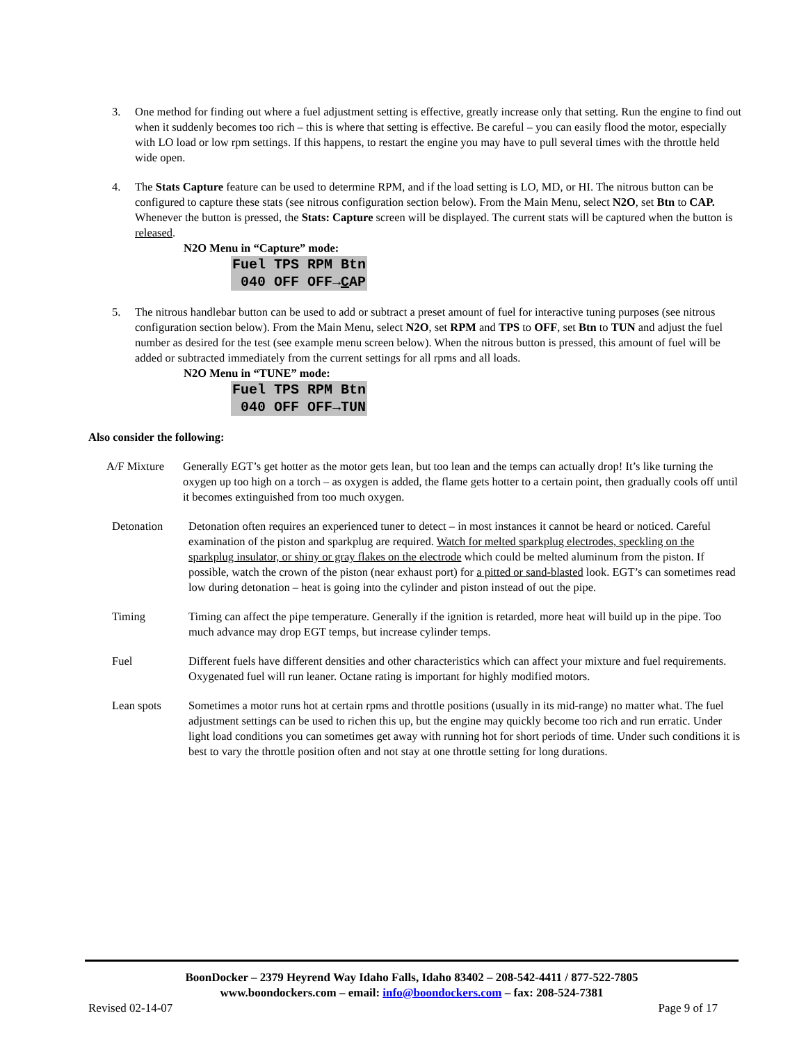3. One method for finding out where a fuel adjustment setting is effective, greatly increase only that setting. Run the engine to find out when it suddenly becomes too rich – this is where that setting is effective. Be careful – you can easily flood the motor, especially with LO load or low rpm settings. If this happens, to restart the engine you may have to pull several times with the throttle held wide open.
4. The Stats Capture feature can be used to determine RPM, and if the load setting is LO, MD, or HI. The nitrous button can be configured to capture these stats (see nitrous configuration section below). From the Main Menu, select N2O, set Btn to CAP. Whenever the button is pressed, the Stats: Capture screen will be displayed. The current stats will be captured when the button is released.
N2O Menu in “Capture” mode:
Fuel TPS RPM Btn 040 OFF OFF→CAP
5. The nitrous handlebar button can be used to add or subtract a preset amount of fuel for interactive tuning purposes (see nitrous configuration section below). From the Main Menu, select N2O, set RPM and TPS to OFF, set Btn to TUN and adjust the fuel number as desired for the test (see example menu screen below). When the nitrous button is pressed, this amount of fuel will be added or subtracted immediately from the current settings for all rpms and all loads.
N2O Menu in “TUNE” mode:
Fuel TPS RPM Btn 040 OFF OFF→TUN
Also consider the following:
A/F Mixture Generally EGT’s get hotter as the motor gets lean, but too lean and the temps can actually drop! It’s like turning the oxygen up too high on a torch – as oxygen is added, the flame gets hotter to a certain point, then gradually cools off until it becomes extinguished from too much oxygen.
Detonation Detonation often requires an experienced tuner to detect – in most instances it cannot be heard or noticed. Careful examination of the piston and sparkplug are required. Watch for melted sparkplug electrodes, speckling on the sparkplug insulator, or shiny or gray flakes on the electrode which could be melted aluminum from the piston. If possible, watch the crown of the piston (near exhaust port) for a pitted or sand-blasted look. EGT’s can sometimes read low during detonation – heat is going into the cylinder and piston instead of out the pipe.
Timing Timing can affect the pipe temperature. Generally if the ignition is retarded, more heat will build up in the pipe. Too much advance may drop EGT temps, but increase cylinder temps.
Fuel Different fuels have different densities and other characteristics which can affect your mixture and fuel requirements. Oxygenated fuel will run leaner. Octane rating is important for highly modified motors.
Lean spots Sometimes a motor runs hot at certain rpms and throttle positions (usually in its mid-range) no matter what. The fuel adjustment settings can be used to richen this up, but the engine may quickly become too rich and run erratic. Under light load conditions you can sometimes get away with running hot for short periods of time. Under such conditions it is best to vary the throttle position often and not stay at one throttle setting for long durations.
BoonDocker – 2379 Heyrend Way Idaho Falls, Idaho 83402 – 208-542-4411 / 877-522-7805
www.boondockers.com – email: info@boondockers.com – fax: 208-524-7381
Revised 02-14-07 Page 9 of 17